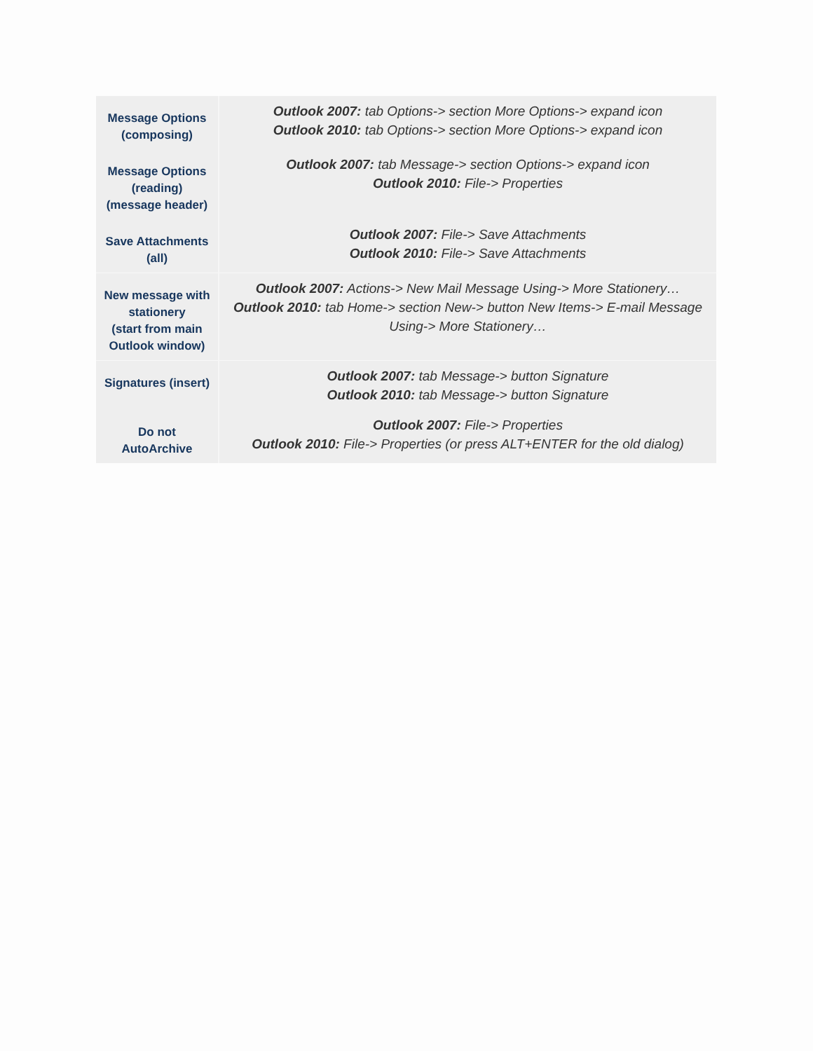| Message Options (composing) | Outlook 2007: tab Options-> section More Options-> expand icon Outlook 2010: tab Options-> section More Options-> expand icon |
| Message Options (reading) (message header) | Outlook 2007: tab Message-> section Options-> expand icon Outlook 2010: File-> Properties |
| Save Attachments (all) | Outlook 2007: File-> Save Attachments Outlook 2010: File-> Save Attachments |
| New message with stationery (start from main Outlook window) | Outlook 2007: Actions-> New Mail Message Using-> More Stationery… Outlook 2010: tab Home-> section New-> button New Items-> E-mail Message Using-> More Stationery… |
| Signatures (insert) | Outlook 2007: tab Message-> button Signature Outlook 2010: tab Message-> button Signature |
| Do not AutoArchive | Outlook 2007: File-> Properties Outlook 2010: File-> Properties (or press ALT+ENTER for the old dialog) |